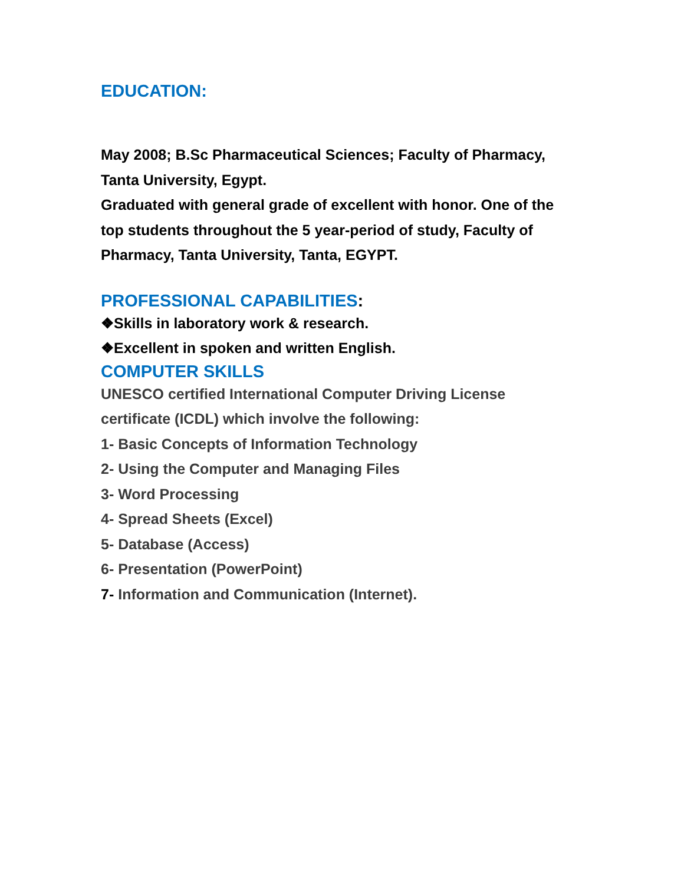EDUCATION:
May 2008; B.Sc Pharmaceutical Sciences; Faculty of Pharmacy, Tanta University, Egypt.
Graduated with general grade of excellent with honor. One of the top students throughout the 5 year-period of study, Faculty of Pharmacy, Tanta University, Tanta, EGYPT.
PROFESSIONAL CAPABILITIES:
❖Skills in laboratory work & research.
❖Excellent in spoken and written English.
COMPUTER SKILLS
UNESCO certified International Computer Driving License certificate (ICDL) which involve the following:
1- Basic Concepts of Information Technology
2- Using the Computer and Managing Files
3- Word Processing
4- Spread Sheets (Excel)
5- Database (Access)
6- Presentation (PowerPoint)
7- Information and Communication (Internet).